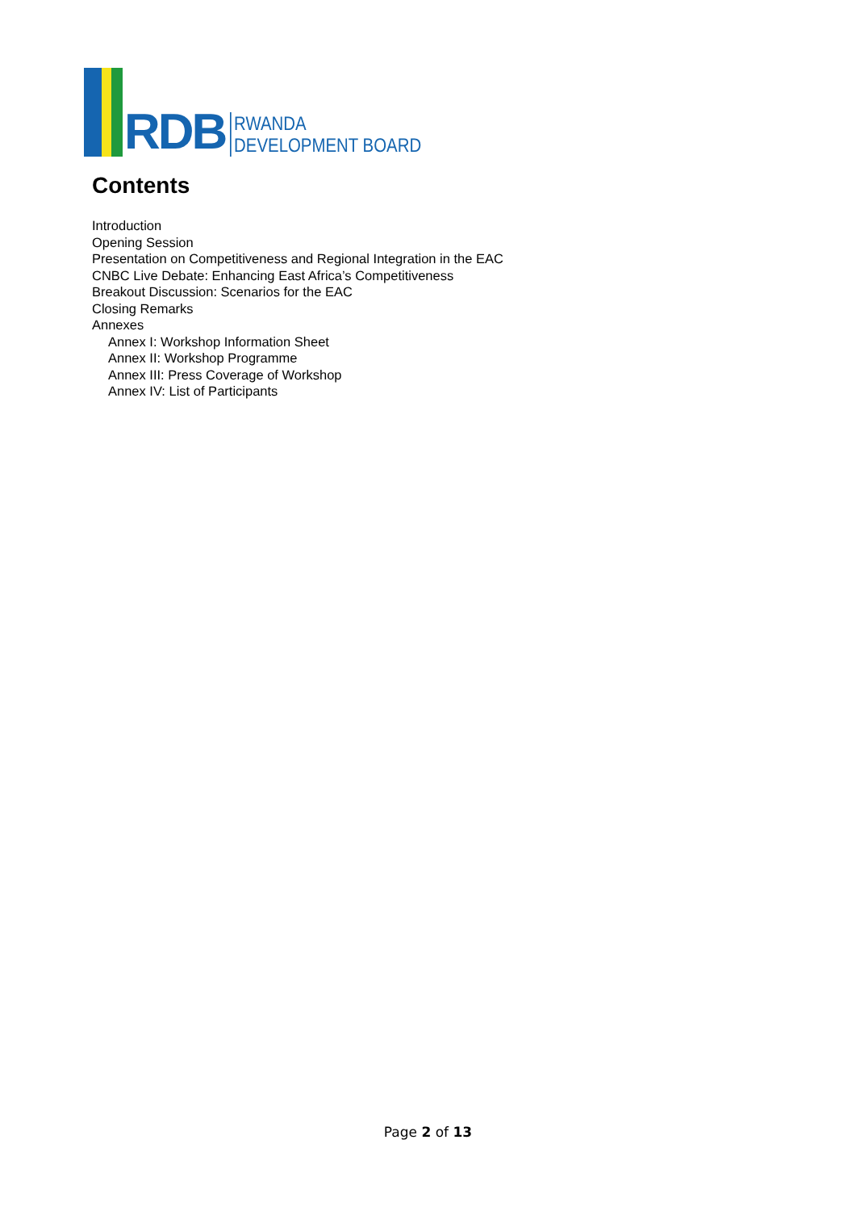RDB
RWANDA
DEVELOPMENT BOARD
Contents
Introduction
Opening Session
Presentation on Competitiveness and Regional Integration in the EAC
CNBC Live Debate: Enhancing East Africa’s Competitiveness
Breakout Discussion: Scenarios for the EAC
Closing Remarks
Annexes
Annex I: Workshop Information Sheet
Annex II: Workshop Programme
Annex III: Press Coverage of Workshop
Annex IV: List of Participants
Page 2 of 13